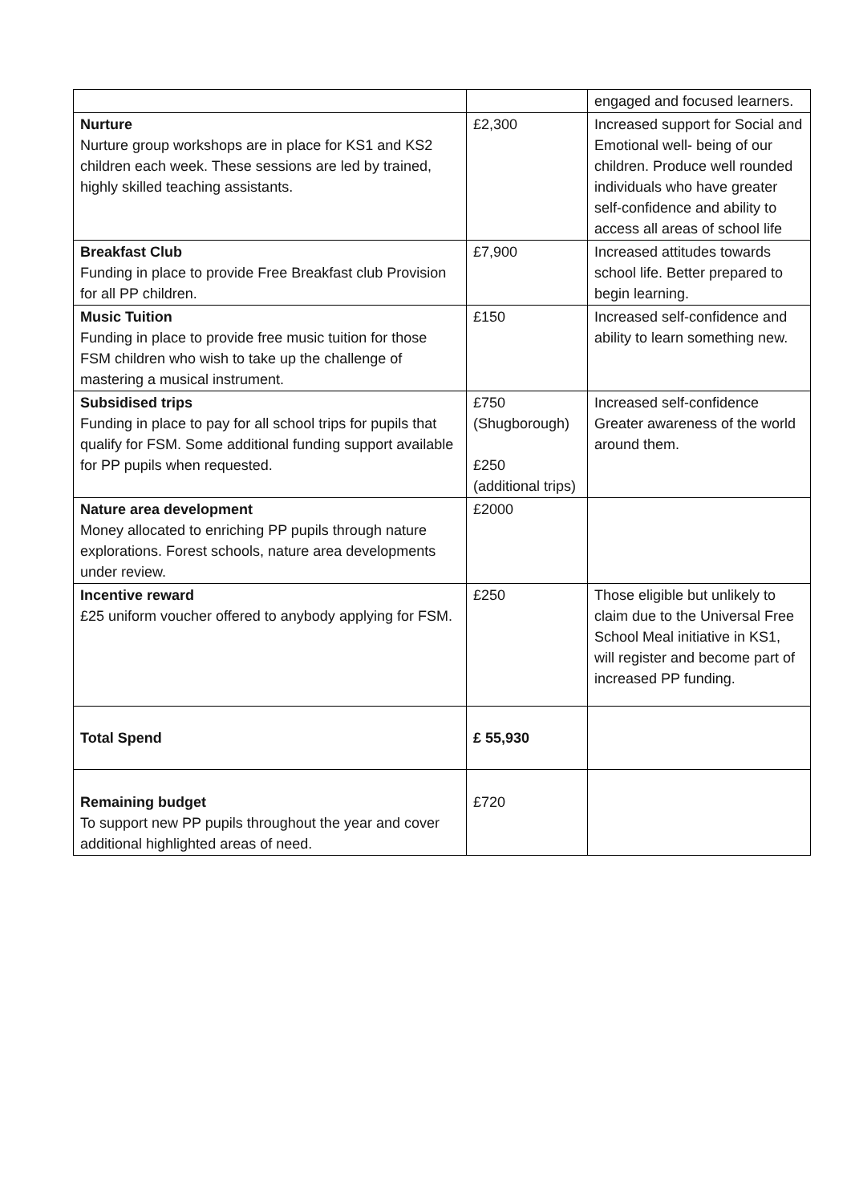| | | engaged and focused learners. |
| Nurture Nurture group workshops are in place for KS1 and KS2 children each week. These sessions are led by trained, highly skilled teaching assistants. | £2,300 | Increased support for Social and Emotional well- being of our children. Produce well rounded individuals who have greater self-confidence and ability to access all areas of school life |
| Breakfast Club Funding in place to provide Free Breakfast club Provision for all PP children. | £7,900 | Increased attitudes towards school life. Better prepared to begin learning. |
| Music Tuition Funding in place to provide free music tuition for those FSM children who wish to take up the challenge of mastering a musical instrument. | £150 | Increased self-confidence and ability to learn something new. |
| Subsidised trips Funding in place to pay for all school trips for pupils that qualify for FSM. Some additional funding support available for PP pupils when requested. | £750 (Shugborough) £250 (additional trips) | Increased self-confidence Greater awareness of the world around them. |
| Nature area development Money allocated to enriching PP pupils through nature explorations. Forest schools, nature area developments under review. | £2000 | |
| Incentive reward £25 uniform voucher offered to anybody applying for FSM. | £250 | Those eligible but unlikely to claim due to the Universal Free School Meal initiative in KS1, will register and become part of increased PP funding. |
| Total Spend | £ 55,930 | |
| Remaining budget To support new PP pupils throughout the year and cover additional highlighted areas of need. | £720 | |